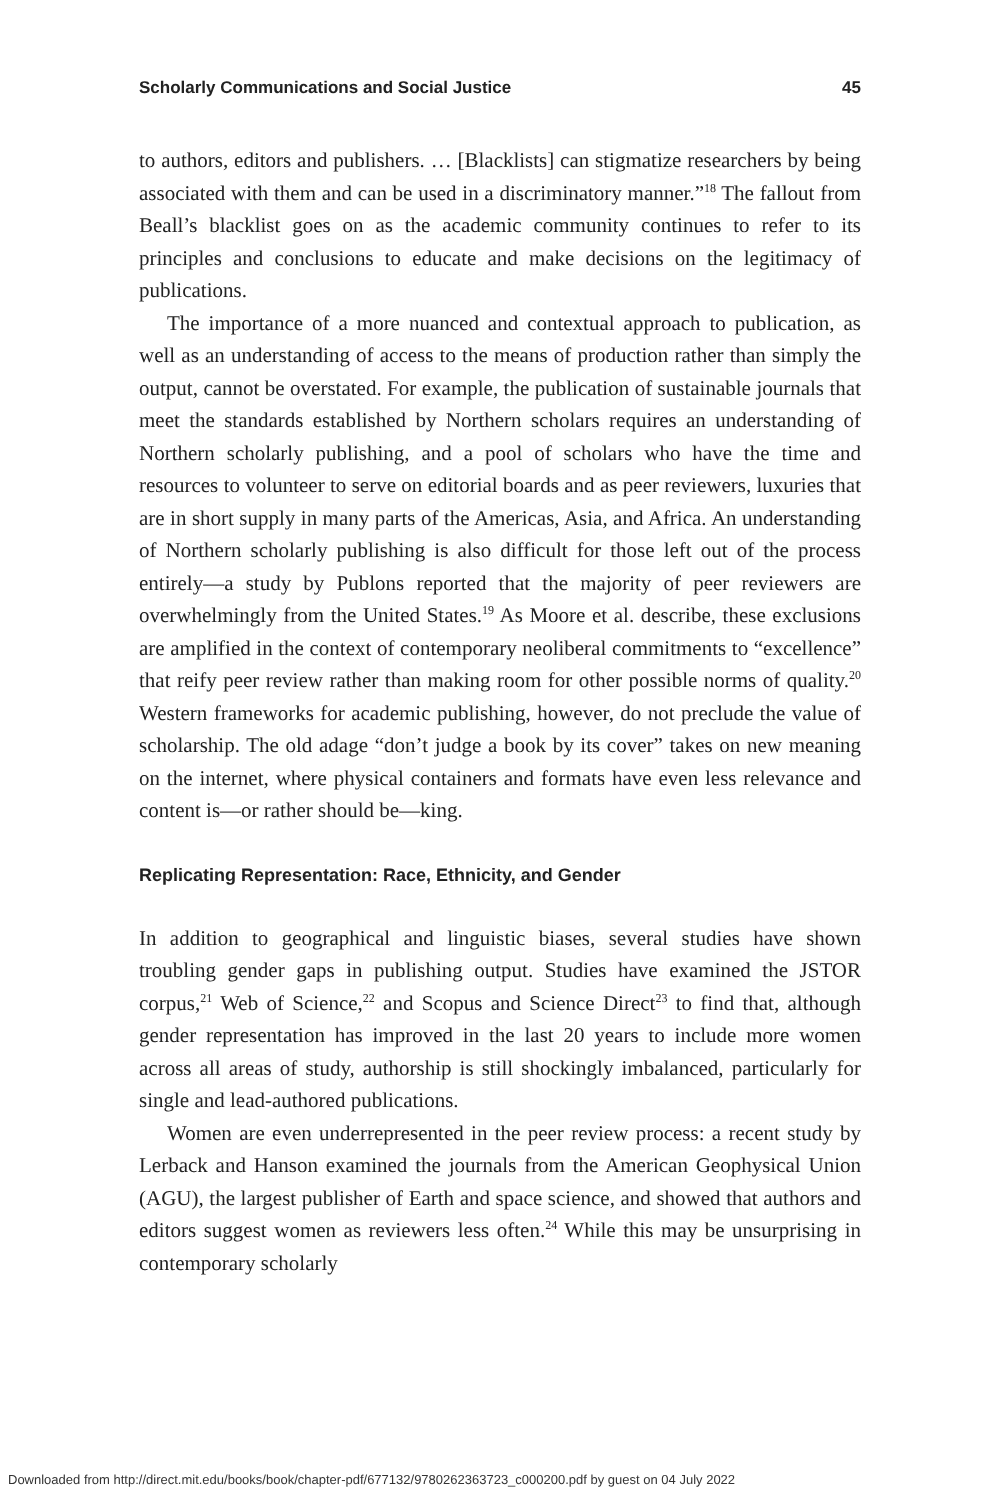Scholarly Communications and Social Justice 45
to authors, editors and publishers. … [Blacklists] can stigmatize researchers by being associated with them and can be used in a discriminatory manner.”<sup>18</sup> The fallout from Beall’s blacklist goes on as the academic community continues to refer to its principles and conclusions to educate and make decisions on the legitimacy of publications.
The importance of a more nuanced and contextual approach to publication, as well as an understanding of access to the means of production rather than simply the output, cannot be overstated. For example, the publication of sustainable journals that meet the standards established by Northern scholars requires an understanding of Northern scholarly publishing, and a pool of scholars who have the time and resources to volunteer to serve on editorial boards and as peer reviewers, luxuries that are in short supply in many parts of the Americas, Asia, and Africa. An understanding of Northern scholarly publishing is also difficult for those left out of the process entirely—a study by Publons reported that the majority of peer reviewers are overwhelmingly from the United States.<sup>19</sup> As Moore et al. describe, these exclusions are amplified in the context of contemporary neoliberal commitments to “excellence” that reify peer review rather than making room for other possible norms of quality.<sup>20</sup> Western frameworks for academic publishing, however, do not preclude the value of scholarship. The old adage “don’t judge a book by its cover” takes on new meaning on the internet, where physical containers and formats have even less relevance and content is—or rather should be—king.
Replicating Representation: Race, Ethnicity, and Gender
In addition to geographical and linguistic biases, several studies have shown troubling gender gaps in publishing output. Studies have examined the JSTOR corpus,<sup>21</sup> Web of Science,<sup>22</sup> and Scopus and Science Direct<sup>23</sup> to find that, although gender representation has improved in the last 20 years to include more women across all areas of study, authorship is still shockingly imbalanced, particularly for single and lead-authored publications.
Women are even underrepresented in the peer review process: a recent study by Lerback and Hanson examined the journals from the American Geophysical Union (AGU), the largest publisher of Earth and space science, and showed that authors and editors suggest women as reviewers less often.<sup>24</sup> While this may be unsurprising in contemporary scholarly
Downloaded from http://direct.mit.edu/books/book/chapter-pdf/677132/9780262363723_c000200.pdf by guest on 04 July 2022